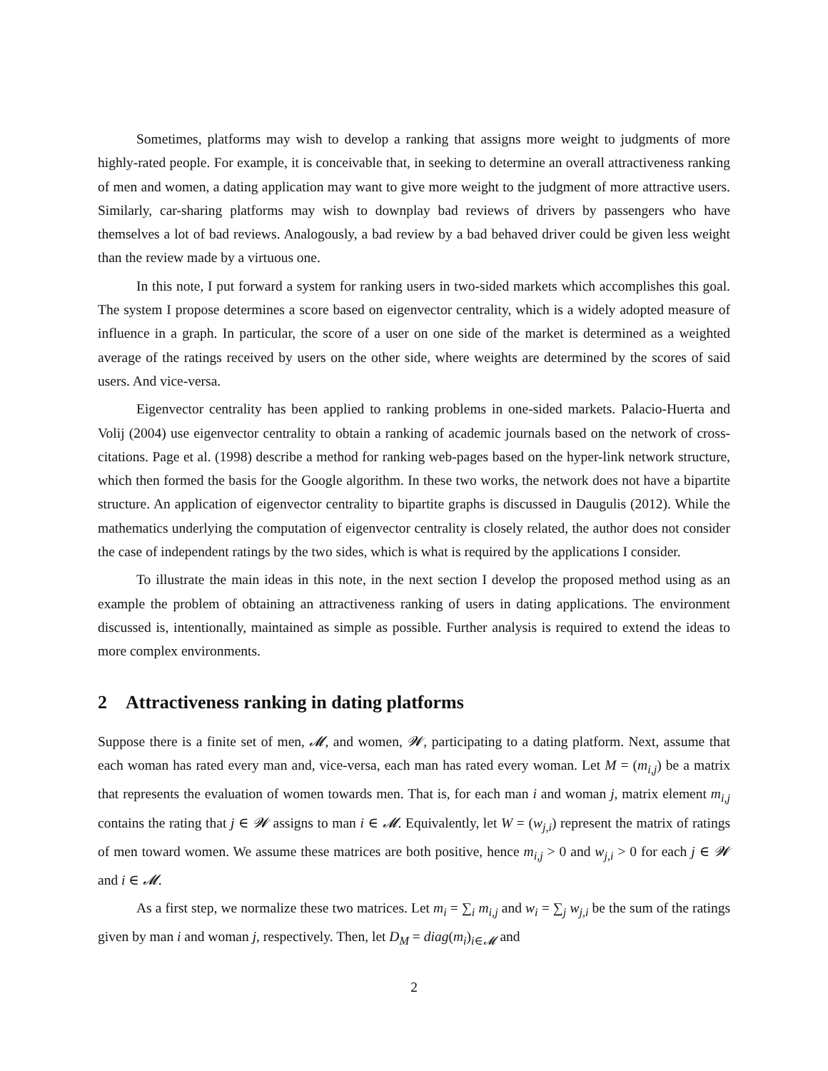Sometimes, platforms may wish to develop a ranking that assigns more weight to judgments of more highly-rated people. For example, it is conceivable that, in seeking to determine an overall attractiveness ranking of men and women, a dating application may want to give more weight to the judgment of more attractive users. Similarly, car-sharing platforms may wish to downplay bad reviews of drivers by passengers who have themselves a lot of bad reviews. Analogously, a bad review by a bad behaved driver could be given less weight than the review made by a virtuous one.
In this note, I put forward a system for ranking users in two-sided markets which accomplishes this goal. The system I propose determines a score based on eigenvector centrality, which is a widely adopted measure of influence in a graph. In particular, the score of a user on one side of the market is determined as a weighted average of the ratings received by users on the other side, where weights are determined by the scores of said users. And vice-versa.
Eigenvector centrality has been applied to ranking problems in one-sided markets. Palacio-Huerta and Volij (2004) use eigenvector centrality to obtain a ranking of academic journals based on the network of cross-citations. Page et al. (1998) describe a method for ranking web-pages based on the hyper-link network structure, which then formed the basis for the Google algorithm. In these two works, the network does not have a bipartite structure. An application of eigenvector centrality to bipartite graphs is discussed in Daugulis (2012). While the mathematics underlying the computation of eigenvector centrality is closely related, the author does not consider the case of independent ratings by the two sides, which is what is required by the applications I consider.
To illustrate the main ideas in this note, in the next section I develop the proposed method using as an example the problem of obtaining an attractiveness ranking of users in dating applications. The environment discussed is, intentionally, maintained as simple as possible. Further analysis is required to extend the ideas to more complex environments.
2 Attractiveness ranking in dating platforms
Suppose there is a finite set of men, 𝓜, and women, 𝓦, participating to a dating platform. Next, assume that each woman has rated every man and, vice-versa, each man has rated every woman. Let M = (m<sub>i,j</sub>) be a matrix that represents the evaluation of women towards men. That is, for each man i and woman j, matrix element m<sub>i,j</sub> contains the rating that j ∈ 𝓦 assigns to man i ∈ 𝓜. Equivalently, let W = (w<sub>j,i</sub>) represent the matrix of ratings of men toward women. We assume these matrices are both positive, hence m<sub>i,j</sub> > 0 and w<sub>j,i</sub> > 0 for each j ∈ 𝓦 and i ∈ 𝓜.
As a first step, we normalize these two matrices. Let m<sub>i</sub> = ∑<sub>i</sub> m<sub>i,j</sub> and w<sub>i</sub> = ∑<sub>j</sub> w<sub>j,i</sub> be the sum of the ratings given by man i and woman j, respectively. Then, let D<sub>M</sub> = diag(m<sub>i</sub>)<sub>i∈𝓜</sub> and
2